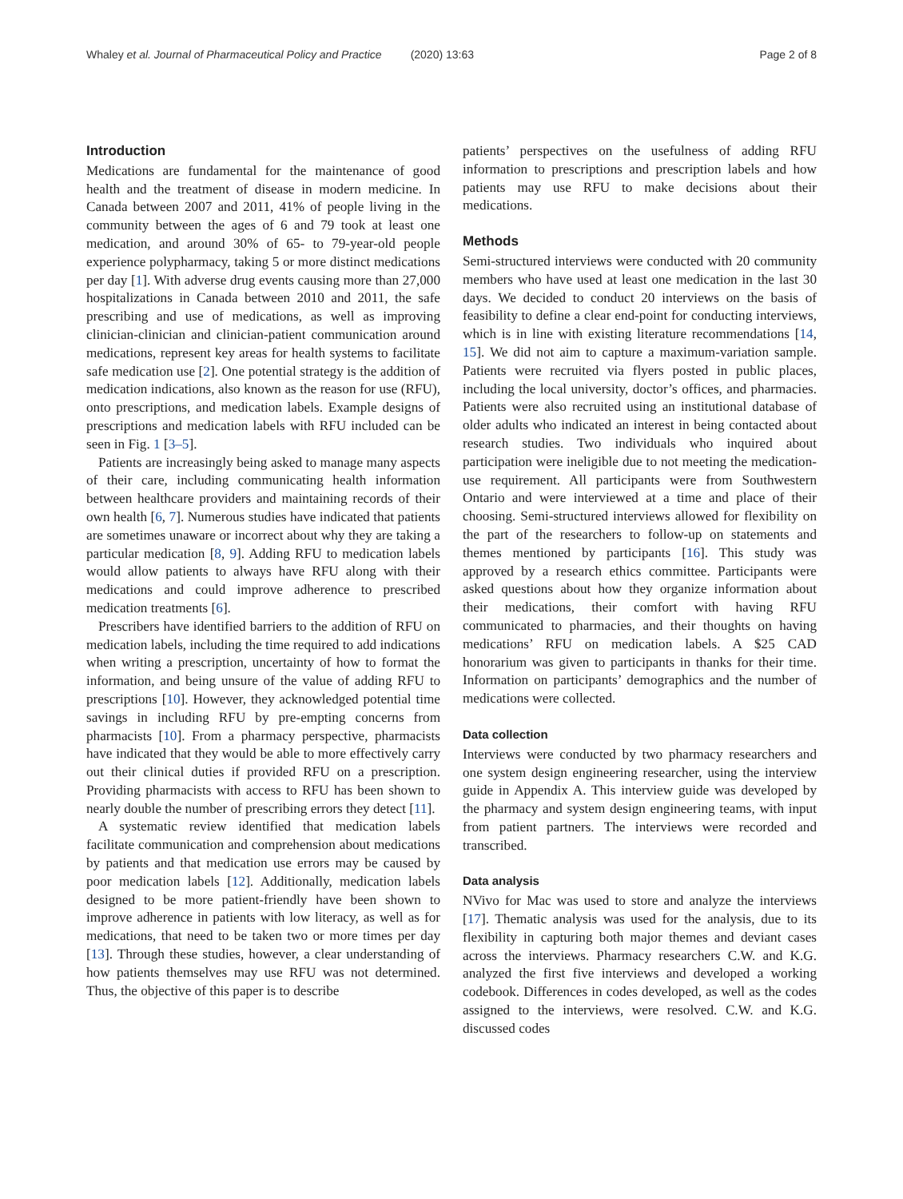Whaley et al. Journal of Pharmaceutical Policy and Practice (2020) 13:63
Page 2 of 8
Introduction
Medications are fundamental for the maintenance of good health and the treatment of disease in modern medicine. In Canada between 2007 and 2011, 41% of people living in the community between the ages of 6 and 79 took at least one medication, and around 30% of 65- to 79-year-old people experience polypharmacy, taking 5 or more distinct medications per day [1]. With adverse drug events causing more than 27,000 hospitalizations in Canada between 2010 and 2011, the safe prescribing and use of medications, as well as improving clinician-clinician and clinician-patient communication around medications, represent key areas for health systems to facilitate safe medication use [2]. One potential strategy is the addition of medication indications, also known as the reason for use (RFU), onto prescriptions, and medication labels. Example designs of prescriptions and medication labels with RFU included can be seen in Fig. 1 [3–5].
Patients are increasingly being asked to manage many aspects of their care, including communicating health information between healthcare providers and maintaining records of their own health [6, 7]. Numerous studies have indicated that patients are sometimes unaware or incorrect about why they are taking a particular medication [8, 9]. Adding RFU to medication labels would allow patients to always have RFU along with their medications and could improve adherence to prescribed medication treatments [6].
Prescribers have identified barriers to the addition of RFU on medication labels, including the time required to add indications when writing a prescription, uncertainty of how to format the information, and being unsure of the value of adding RFU to prescriptions [10]. However, they acknowledged potential time savings in including RFU by pre-empting concerns from pharmacists [10]. From a pharmacy perspective, pharmacists have indicated that they would be able to more effectively carry out their clinical duties if provided RFU on a prescription. Providing pharmacists with access to RFU has been shown to nearly double the number of prescribing errors they detect [11].
A systematic review identified that medication labels facilitate communication and comprehension about medications by patients and that medication use errors may be caused by poor medication labels [12]. Additionally, medication labels designed to be more patient-friendly have been shown to improve adherence in patients with low literacy, as well as for medications, that need to be taken two or more times per day [13]. Through these studies, however, a clear understanding of how patients themselves may use RFU was not determined. Thus, the objective of this paper is to describe
patients’ perspectives on the usefulness of adding RFU information to prescriptions and prescription labels and how patients may use RFU to make decisions about their medications.
Methods
Semi-structured interviews were conducted with 20 community members who have used at least one medication in the last 30 days. We decided to conduct 20 interviews on the basis of feasibility to define a clear end-point for conducting interviews, which is in line with existing literature recommendations [14, 15]. We did not aim to capture a maximum-variation sample. Patients were recruited via flyers posted in public places, including the local university, doctor’s offices, and pharmacies. Patients were also recruited using an institutional database of older adults who indicated an interest in being contacted about research studies. Two individuals who inquired about participation were ineligible due to not meeting the medication-use requirement. All participants were from Southwestern Ontario and were interviewed at a time and place of their choosing. Semi-structured interviews allowed for flexibility on the part of the researchers to follow-up on statements and themes mentioned by participants [16]. This study was approved by a research ethics committee. Participants were asked questions about how they organize information about their medications, their comfort with having RFU communicated to pharmacies, and their thoughts on having medications’ RFU on medication labels. A $25 CAD honorarium was given to participants in thanks for their time. Information on participants’ demographics and the number of medications were collected.
Data collection
Interviews were conducted by two pharmacy researchers and one system design engineering researcher, using the interview guide in Appendix A. This interview guide was developed by the pharmacy and system design engineering teams, with input from patient partners. The interviews were recorded and transcribed.
Data analysis
NVivo for Mac was used to store and analyze the interviews [17]. Thematic analysis was used for the analysis, due to its flexibility in capturing both major themes and deviant cases across the interviews. Pharmacy researchers C.W. and K.G. analyzed the first five interviews and developed a working codebook. Differences in codes developed, as well as the codes assigned to the interviews, were resolved. C.W. and K.G. discussed codes